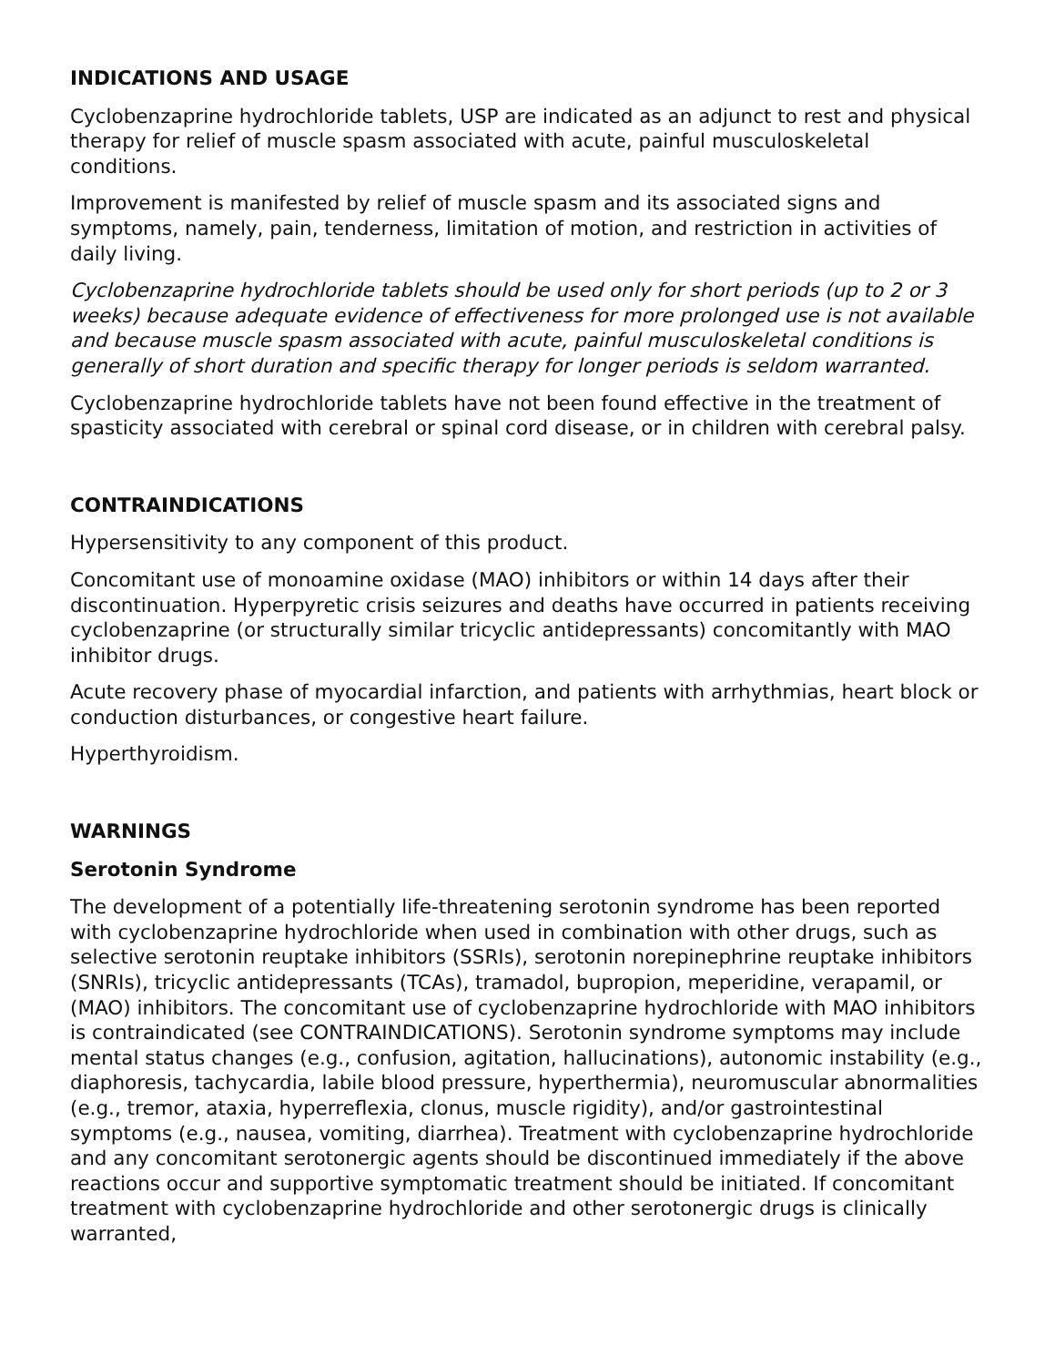INDICATIONS AND USAGE
Cyclobenzaprine hydrochloride tablets, USP are indicated as an adjunct to rest and physical therapy for relief of muscle spasm associated with acute, painful musculoskeletal conditions.
Improvement is manifested by relief of muscle spasm and its associated signs and symptoms, namely, pain, tenderness, limitation of motion, and restriction in activities of daily living.
Cyclobenzaprine hydrochloride tablets should be used only for short periods (up to 2 or 3 weeks) because adequate evidence of effectiveness for more prolonged use is not available and because muscle spasm associated with acute, painful musculoskeletal conditions is generally of short duration and specific therapy for longer periods is seldom warranted.
Cyclobenzaprine hydrochloride tablets have not been found effective in the treatment of spasticity associated with cerebral or spinal cord disease, or in children with cerebral palsy.
CONTRAINDICATIONS
Hypersensitivity to any component of this product.
Concomitant use of monoamine oxidase (MAO) inhibitors or within 14 days after their discontinuation. Hyperpyretic crisis seizures and deaths have occurred in patients receiving cyclobenzaprine (or structurally similar tricyclic antidepressants) concomitantly with MAO inhibitor drugs.
Acute recovery phase of myocardial infarction, and patients with arrhythmias, heart block or conduction disturbances, or congestive heart failure.
Hyperthyroidism.
WARNINGS
Serotonin Syndrome
The development of a potentially life-threatening serotonin syndrome has been reported with cyclobenzaprine hydrochloride when used in combination with other drugs, such as selective serotonin reuptake inhibitors (SSRIs), serotonin norepinephrine reuptake inhibitors (SNRIs), tricyclic antidepressants (TCAs), tramadol, bupropion, meperidine, verapamil, or (MAO) inhibitors. The concomitant use of cyclobenzaprine hydrochloride with MAO inhibitors is contraindicated (see CONTRAINDICATIONS). Serotonin syndrome symptoms may include mental status changes (e.g., confusion, agitation, hallucinations), autonomic instability (e.g., diaphoresis, tachycardia, labile blood pressure, hyperthermia), neuromuscular abnormalities (e.g., tremor, ataxia, hyperreflexia, clonus, muscle rigidity), and/or gastrointestinal symptoms (e.g., nausea, vomiting, diarrhea). Treatment with cyclobenzaprine hydrochloride and any concomitant serotonergic agents should be discontinued immediately if the above reactions occur and supportive symptomatic treatment should be initiated. If concomitant treatment with cyclobenzaprine hydrochloride and other serotonergic drugs is clinically warranted,